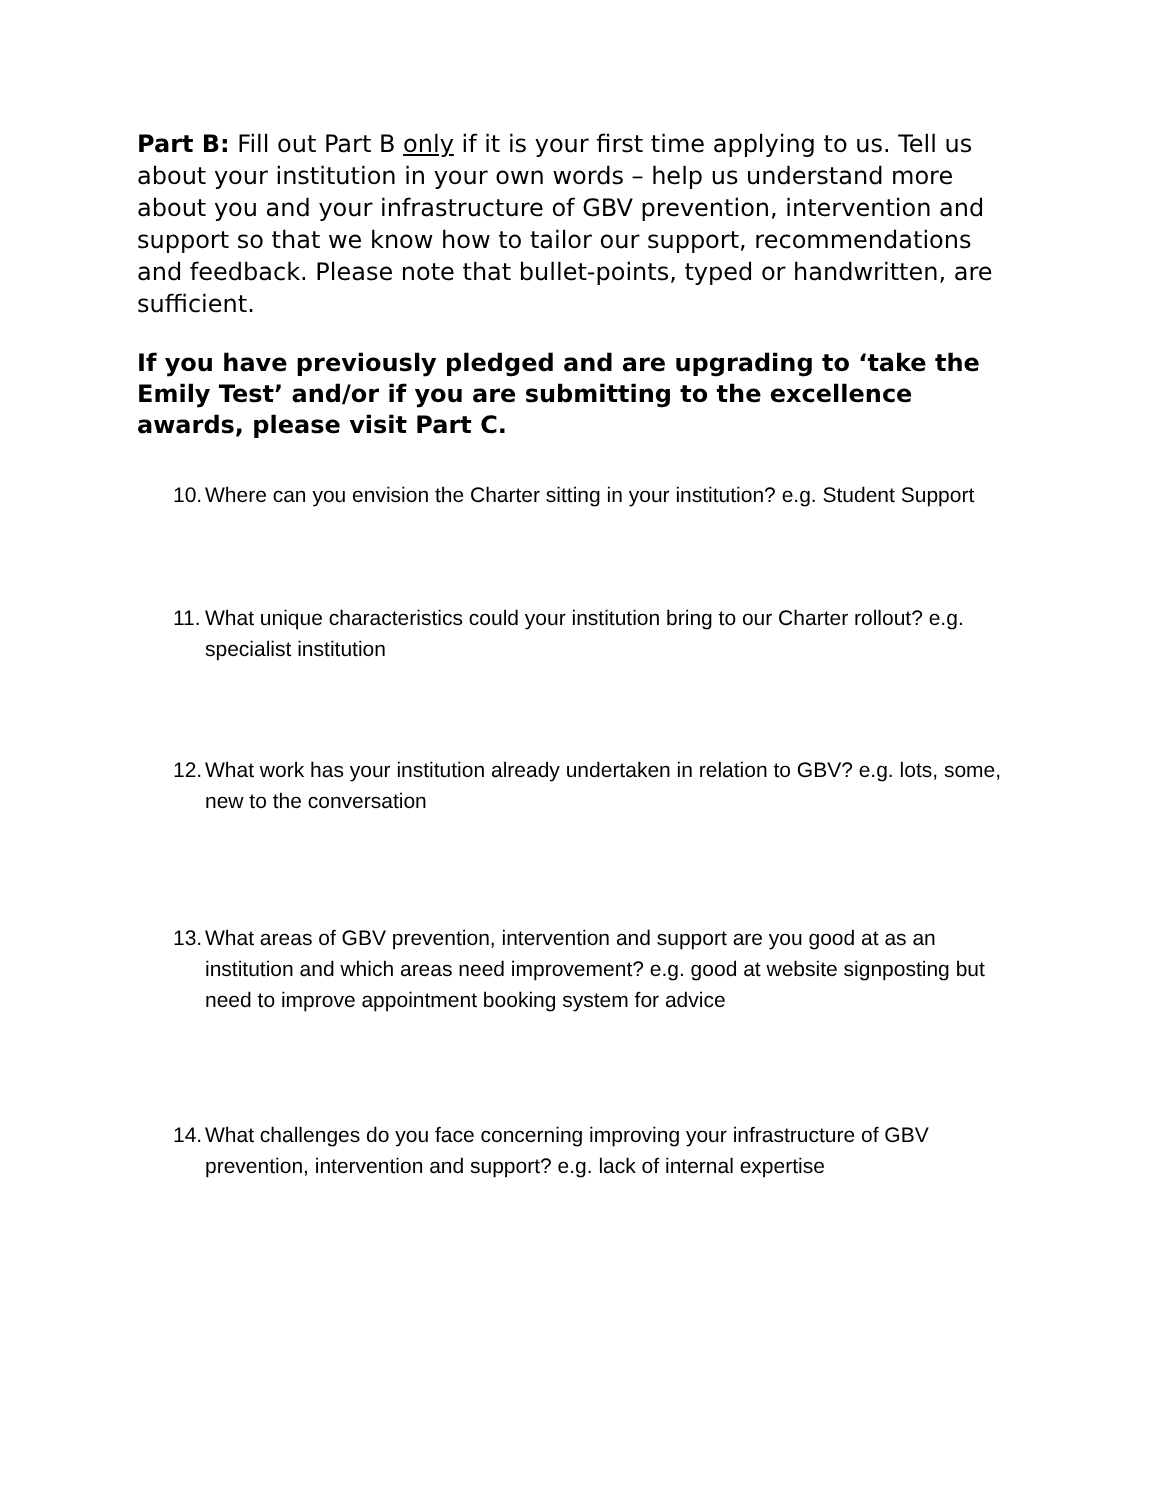Part B: Fill out Part B only if it is your first time applying to us. Tell us about your institution in your own words – help us understand more about you and your infrastructure of GBV prevention, intervention and support so that we know how to tailor our support, recommendations and feedback. Please note that bullet-points, typed or handwritten, are sufficient.
If you have previously pledged and are upgrading to ‘take the Emily Test’ and/or if you are submitting to the excellence awards, please visit Part C.
10. Where can you envision the Charter sitting in your institution? e.g. Student Support
11. What unique characteristics could your institution bring to our Charter rollout? e.g. specialist institution
12. What work has your institution already undertaken in relation to GBV? e.g. lots, some, new to the conversation
13. What areas of GBV prevention, intervention and support are you good at as an institution and which areas need improvement? e.g. good at website signposting but need to improve appointment booking system for advice
14. What challenges do you face concerning improving your infrastructure of GBV prevention, intervention and support? e.g. lack of internal expertise